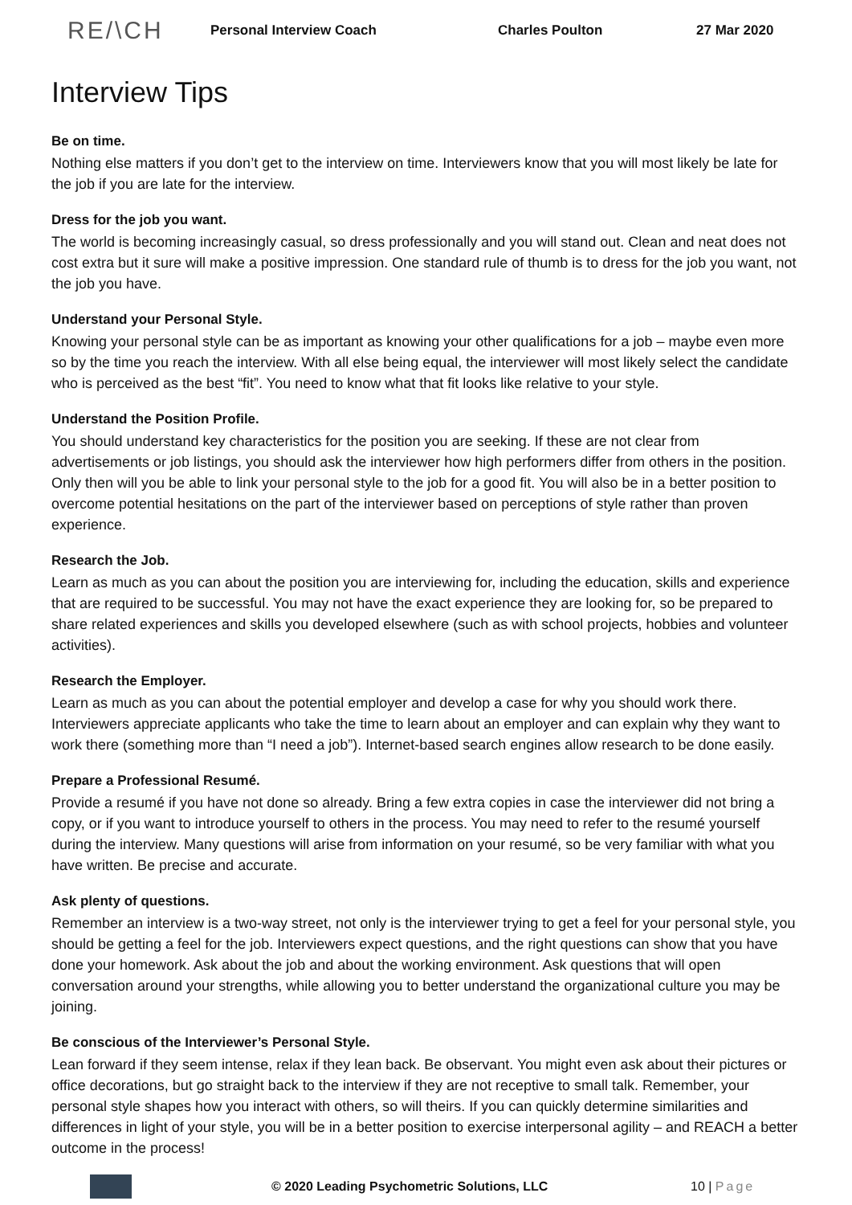RE/\CH Personal Interview Coach Charles Poulton 27 Mar 2020
Interview Tips
Be on time.
Nothing else matters if you don’t get to the interview on time. Interviewers know that you will most likely be late for the job if you are late for the interview.
Dress for the job you want.
The world is becoming increasingly casual, so dress professionally and you will stand out. Clean and neat does not cost extra but it sure will make a positive impression. One standard rule of thumb is to dress for the job you want, not the job you have.
Understand your Personal Style.
Knowing your personal style can be as important as knowing your other qualifications for a job – maybe even more so by the time you reach the interview. With all else being equal, the interviewer will most likely select the candidate who is perceived as the best “fit”. You need to know what that fit looks like relative to your style.
Understand the Position Profile.
You should understand key characteristics for the position you are seeking. If these are not clear from advertisements or job listings, you should ask the interviewer how high performers differ from others in the position. Only then will you be able to link your personal style to the job for a good fit. You will also be in a better position to overcome potential hesitations on the part of the interviewer based on perceptions of style rather than proven experience.
Research the Job.
Learn as much as you can about the position you are interviewing for, including the education, skills and experience that are required to be successful. You may not have the exact experience they are looking for, so be prepared to share related experiences and skills you developed elsewhere (such as with school projects, hobbies and volunteer activities).
Research the Employer.
Learn as much as you can about the potential employer and develop a case for why you should work there. Interviewers appreciate applicants who take the time to learn about an employer and can explain why they want to work there (something more than “I need a job”). Internet-based search engines allow research to be done easily.
Prepare a Professional Resumé.
Provide a resumé if you have not done so already. Bring a few extra copies in case the interviewer did not bring a copy, or if you want to introduce yourself to others in the process. You may need to refer to the resumé yourself during the interview. Many questions will arise from information on your resumé, so be very familiar with what you have written. Be precise and accurate.
Ask plenty of questions.
Remember an interview is a two-way street, not only is the interviewer trying to get a feel for your personal style, you should be getting a feel for the job. Interviewers expect questions, and the right questions can show that you have done your homework. Ask about the job and about the working environment. Ask questions that will open conversation around your strengths, while allowing you to better understand the organizational culture you may be joining.
Be conscious of the Interviewer’s Personal Style.
Lean forward if they seem intense, relax if they lean back. Be observant. You might even ask about their pictures or office decorations, but go straight back to the interview if they are not receptive to small talk. Remember, your personal style shapes how you interact with others, so will theirs. If you can quickly determine similarities and differences in light of your style, you will be in a better position to exercise interpersonal agility – and REACH a better outcome in the process!
© 2020 Leading Psychometric Solutions, LLC 10 | Page